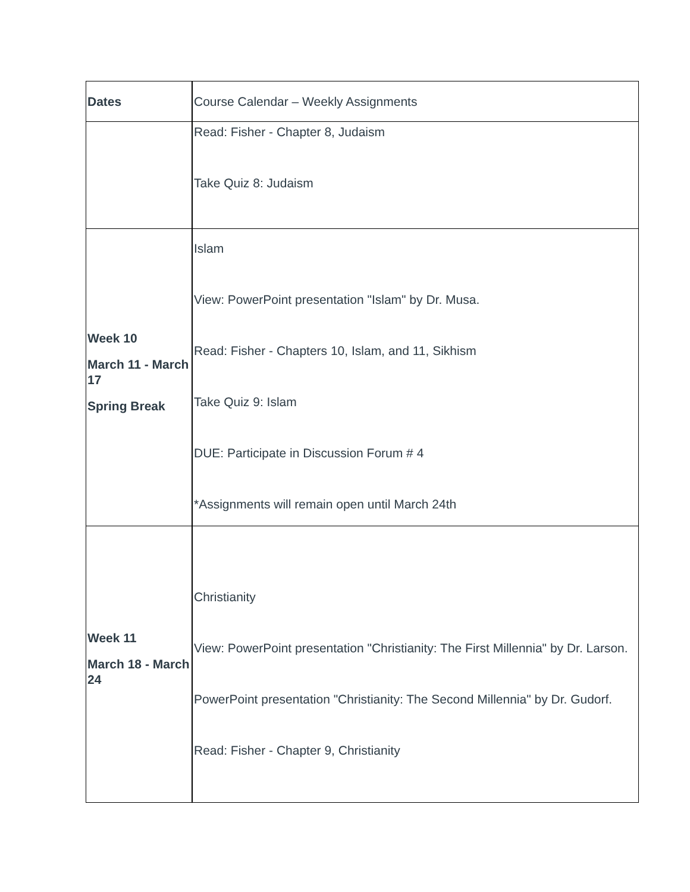| Dates | Course Calendar – Weekly Assignments |
| | Read: Fisher - Chapter 8, Judaism Take Quiz 8: Judaism |
| Week 10 March 11 - March 17 Spring Break | Islam View: PowerPoint presentation "Islam" by Dr. Musa. Read: Fisher - Chapters 10, Islam, and 11, Sikhism Take Quiz 9: Islam DUE: Participate in Discussion Forum # 4 *Assignments will remain open until March 24th |
| Week 11 March 18 - March 24 | Christianity View: PowerPoint presentation "Christianity: The First Millennia" by Dr. Larson. PowerPoint presentation "Christianity: The Second Millennia" by Dr. Gudorf. Read: Fisher - Chapter 9, Christianity |